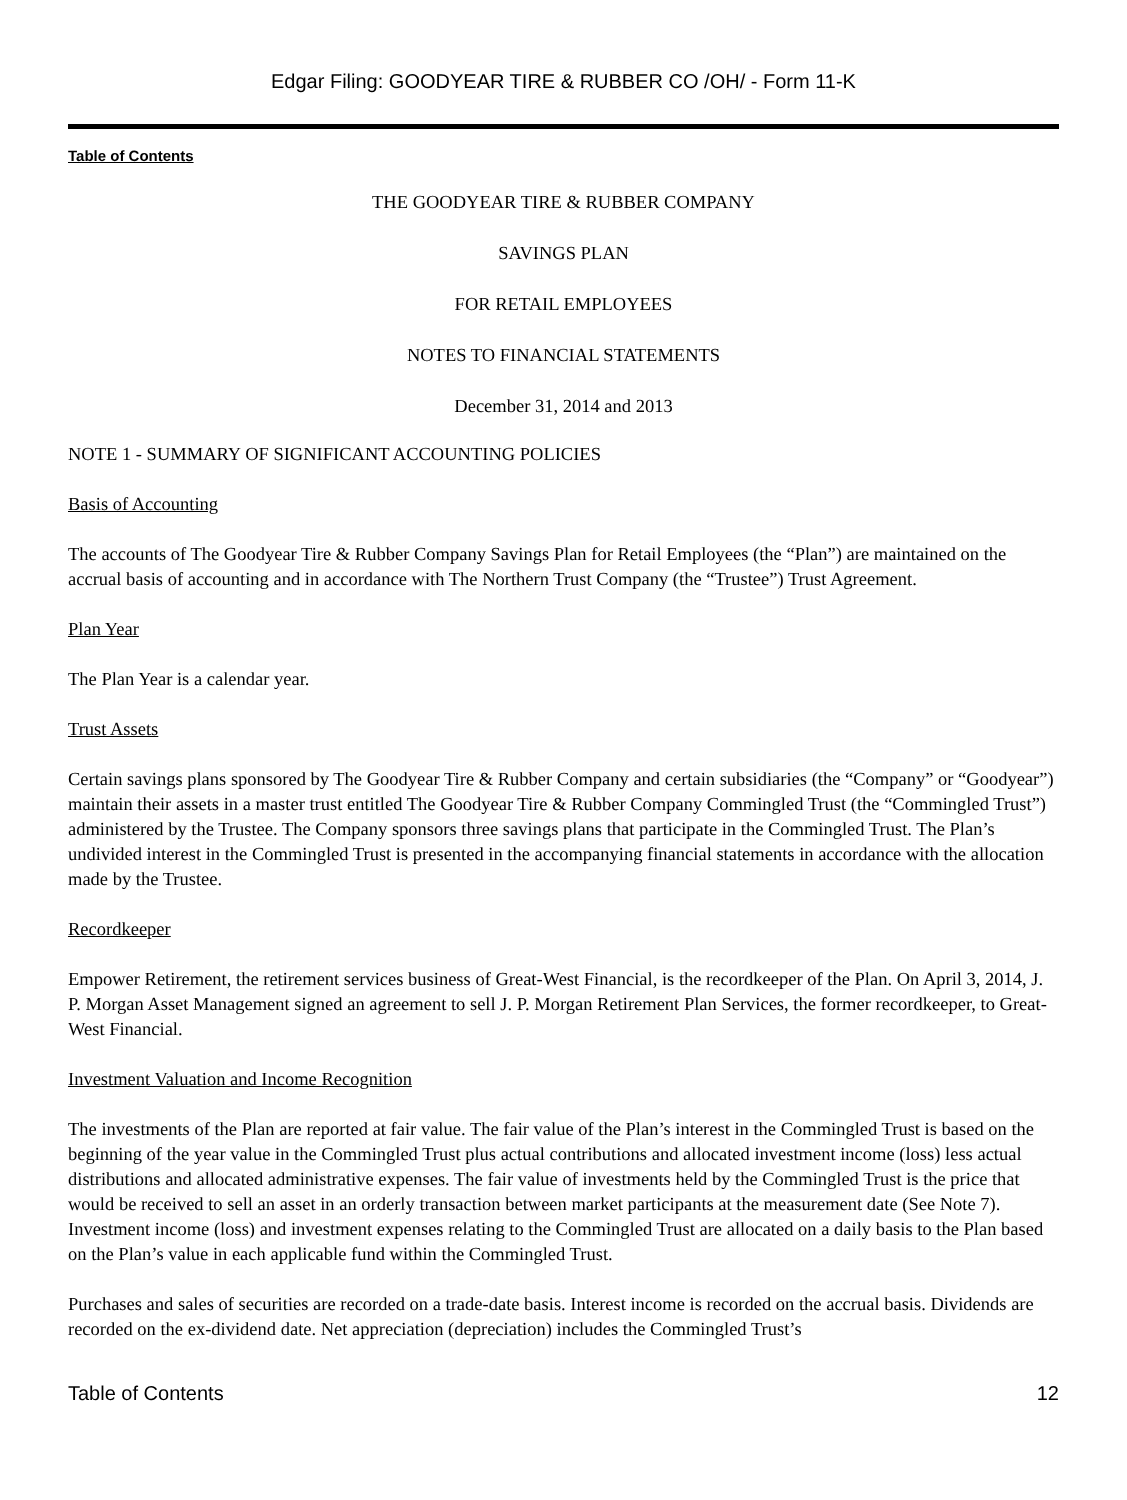Edgar Filing: GOODYEAR TIRE & RUBBER CO /OH/ - Form 11-K
Table of Contents
THE GOODYEAR TIRE & RUBBER COMPANY
SAVINGS PLAN
FOR RETAIL EMPLOYEES
NOTES TO FINANCIAL STATEMENTS
December 31, 2014 and 2013
NOTE 1 - SUMMARY OF SIGNIFICANT ACCOUNTING POLICIES
Basis of Accounting
The accounts of The Goodyear Tire & Rubber Company Savings Plan for Retail Employees (the “Plan”) are maintained on the accrual basis of accounting and in accordance with The Northern Trust Company (the “Trustee”) Trust Agreement.
Plan Year
The Plan Year is a calendar year.
Trust Assets
Certain savings plans sponsored by The Goodyear Tire & Rubber Company and certain subsidiaries (the “Company” or “Goodyear”) maintain their assets in a master trust entitled The Goodyear Tire & Rubber Company Commingled Trust (the “Commingled Trust”) administered by the Trustee. The Company sponsors three savings plans that participate in the Commingled Trust. The Plan’s undivided interest in the Commingled Trust is presented in the accompanying financial statements in accordance with the allocation made by the Trustee.
Recordkeeper
Empower Retirement, the retirement services business of Great-West Financial, is the recordkeeper of the Plan. On April 3, 2014, J. P. Morgan Asset Management signed an agreement to sell J. P. Morgan Retirement Plan Services, the former recordkeeper, to Great-West Financial.
Investment Valuation and Income Recognition
The investments of the Plan are reported at fair value. The fair value of the Plan’s interest in the Commingled Trust is based on the beginning of the year value in the Commingled Trust plus actual contributions and allocated investment income (loss) less actual distributions and allocated administrative expenses. The fair value of investments held by the Commingled Trust is the price that would be received to sell an asset in an orderly transaction between market participants at the measurement date (See Note 7). Investment income (loss) and investment expenses relating to the Commingled Trust are allocated on a daily basis to the Plan based on the Plan’s value in each applicable fund within the Commingled Trust.
Purchases and sales of securities are recorded on a trade-date basis. Interest income is recorded on the accrual basis. Dividends are recorded on the ex-dividend date. Net appreciation (depreciation) includes the Commingled Trust’s
Table of Contents 12